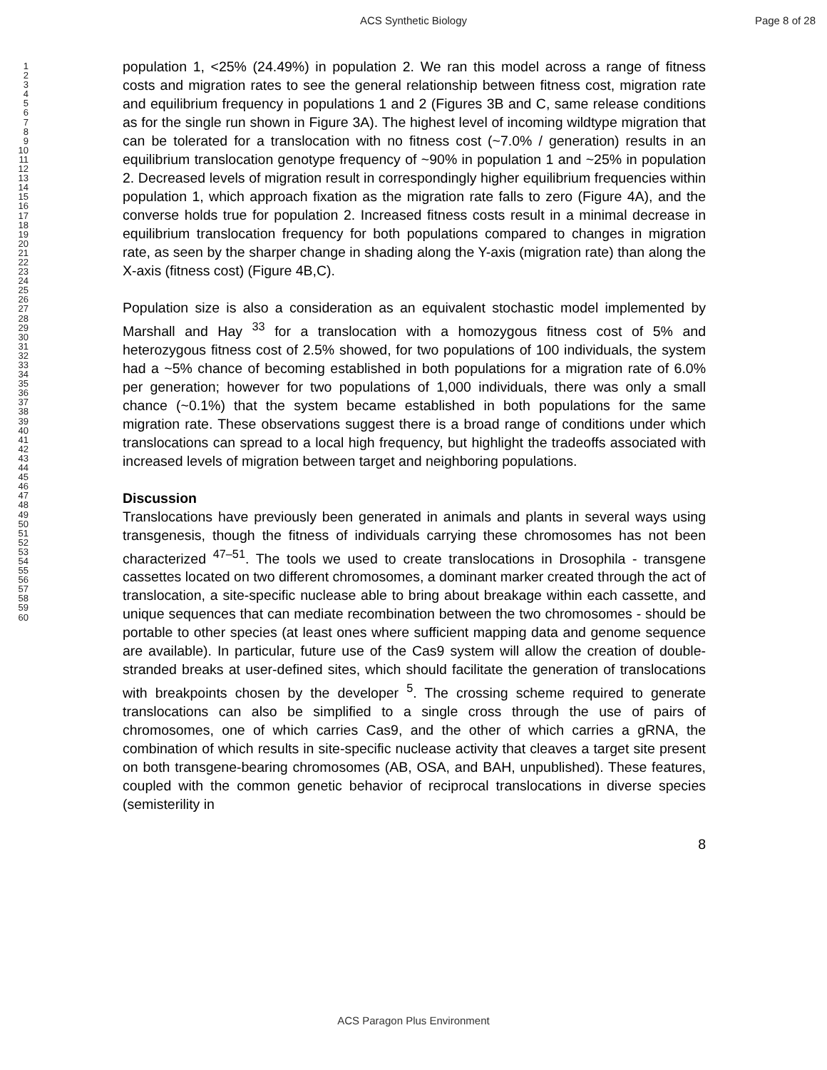ACS Synthetic Biology Page 8 of 28
1
2
3
4
5
6
7
8
9
10
11
12
13
14
15
16
17
18
19
20
21
22
23
24
25
26
27
28
29
30
31
32
33
34
35
36
37
38
39
40
41
42
43
44
45
46
47
48
49
50
51
52
53
54
55
56
57
58
59
60
population 1, <25% (24.49%) in population 2. We ran this model across a range of fitness costs and migration rates to see the general relationship between fitness cost, migration rate and equilibrium frequency in populations 1 and 2 (Figures 3B and C, same release conditions as for the single run shown in Figure 3A). The highest level of incoming wildtype migration that can be tolerated for a translocation with no fitness cost (~7.0% / generation) results in an equilibrium translocation genotype frequency of ~90% in population 1 and ~25% in population 2. Decreased levels of migration result in correspondingly higher equilibrium frequencies within population 1, which approach fixation as the migration rate falls to zero (Figure 4A), and the converse holds true for population 2. Increased fitness costs result in a minimal decrease in equilibrium translocation frequency for both populations compared to changes in migration rate, as seen by the sharper change in shading along the Y-axis (migration rate) than along the X-axis (fitness cost) (Figure 4B,C).
Population size is also a consideration as an equivalent stochastic model implemented by Marshall and Hay <sup>33</sup> for a translocation with a homozygous fitness cost of 5% and heterozygous fitness cost of 2.5% showed, for two populations of 100 individuals, the system had a ~5% chance of becoming established in both populations for a migration rate of 6.0% per generation; however for two populations of 1,000 individuals, there was only a small chance (~0.1%) that the system became established in both populations for the same migration rate. These observations suggest there is a broad range of conditions under which translocations can spread to a local high frequency, but highlight the tradeoffs associated with increased levels of migration between target and neighboring populations.
Discussion
Translocations have previously been generated in animals and plants in several ways using transgenesis, though the fitness of individuals carrying these chromosomes has not been characterized <sup>47–51</sup>. The tools we used to create translocations in Drosophila - transgene cassettes located on two different chromosomes, a dominant marker created through the act of translocation, a site-specific nuclease able to bring about breakage within each cassette, and unique sequences that can mediate recombination between the two chromosomes - should be portable to other species (at least ones where sufficient mapping data and genome sequence are available). In particular, future use of the Cas9 system will allow the creation of double-stranded breaks at user-defined sites, which should facilitate the generation of translocations with breakpoints chosen by the developer <sup>5</sup>. The crossing scheme required to generate translocations can also be simplified to a single cross through the use of pairs of chromosomes, one of which carries Cas9, and the other of which carries a gRNA, the combination of which results in site-specific nuclease activity that cleaves a target site present on both transgene-bearing chromosomes (AB, OSA, and BAH, unpublished). These features, coupled with the common genetic behavior of reciprocal translocations in diverse species (semisterility in
8
ACS Paragon Plus Environment